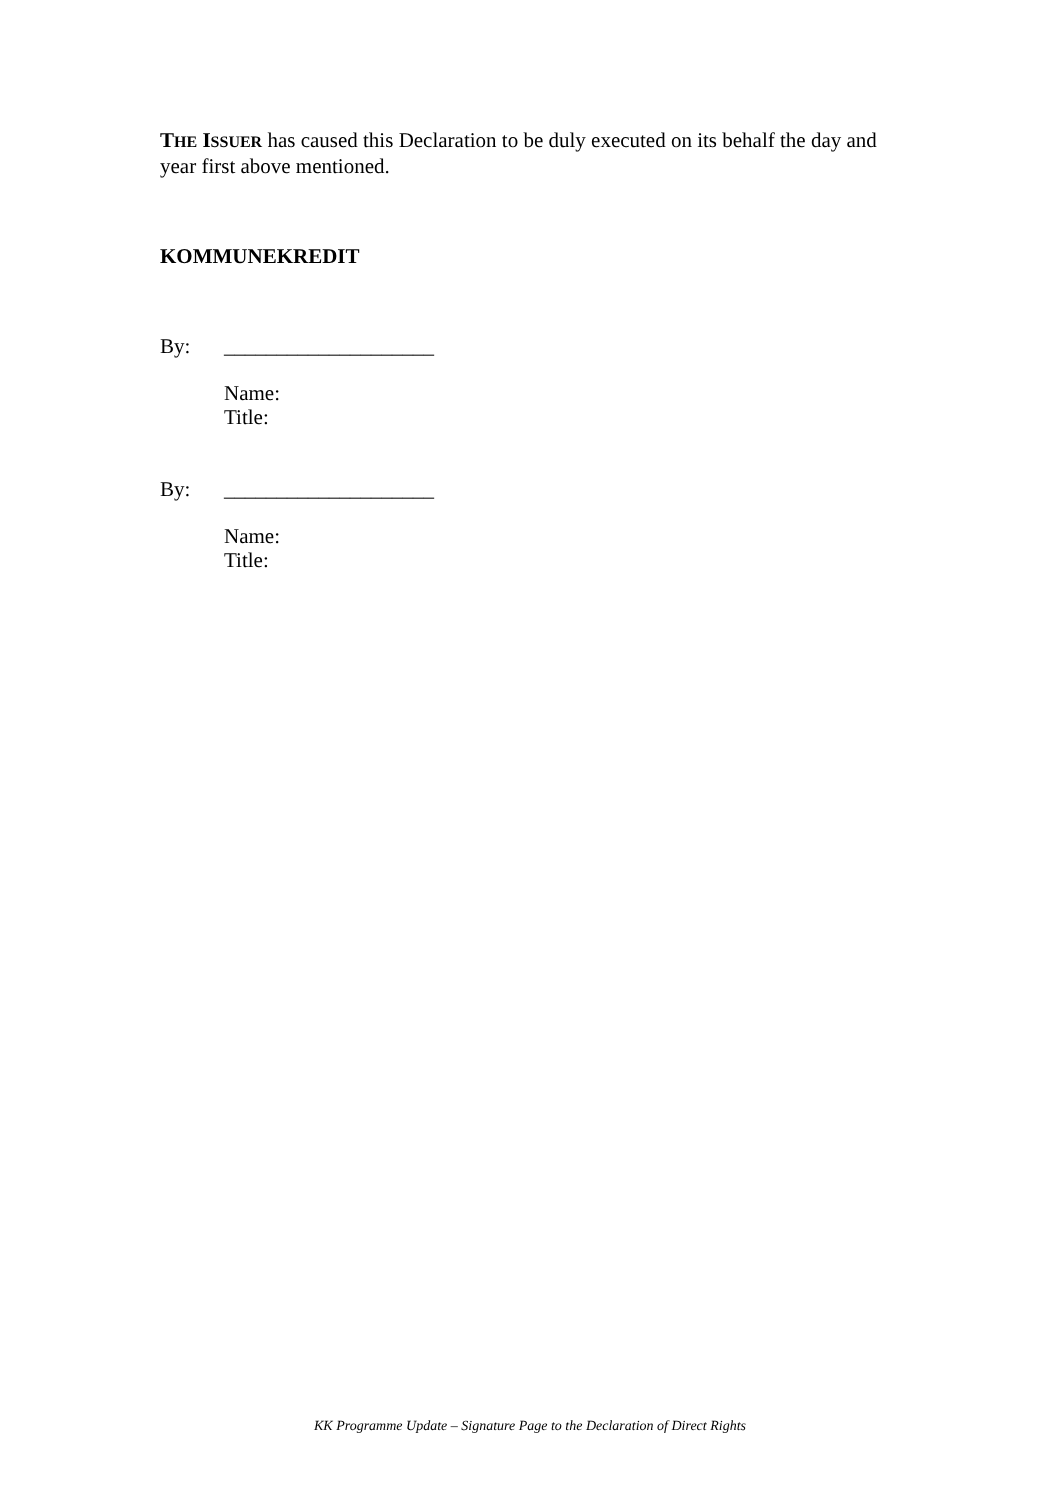THE ISSUER has caused this Declaration to be duly executed on its behalf the day and year first above mentioned.
KOMMUNEKREDIT
By: ____________________
Name:
Title:
By: ____________________
Name:
Title:
KK Programme Update – Signature Page to the Declaration of Direct Rights